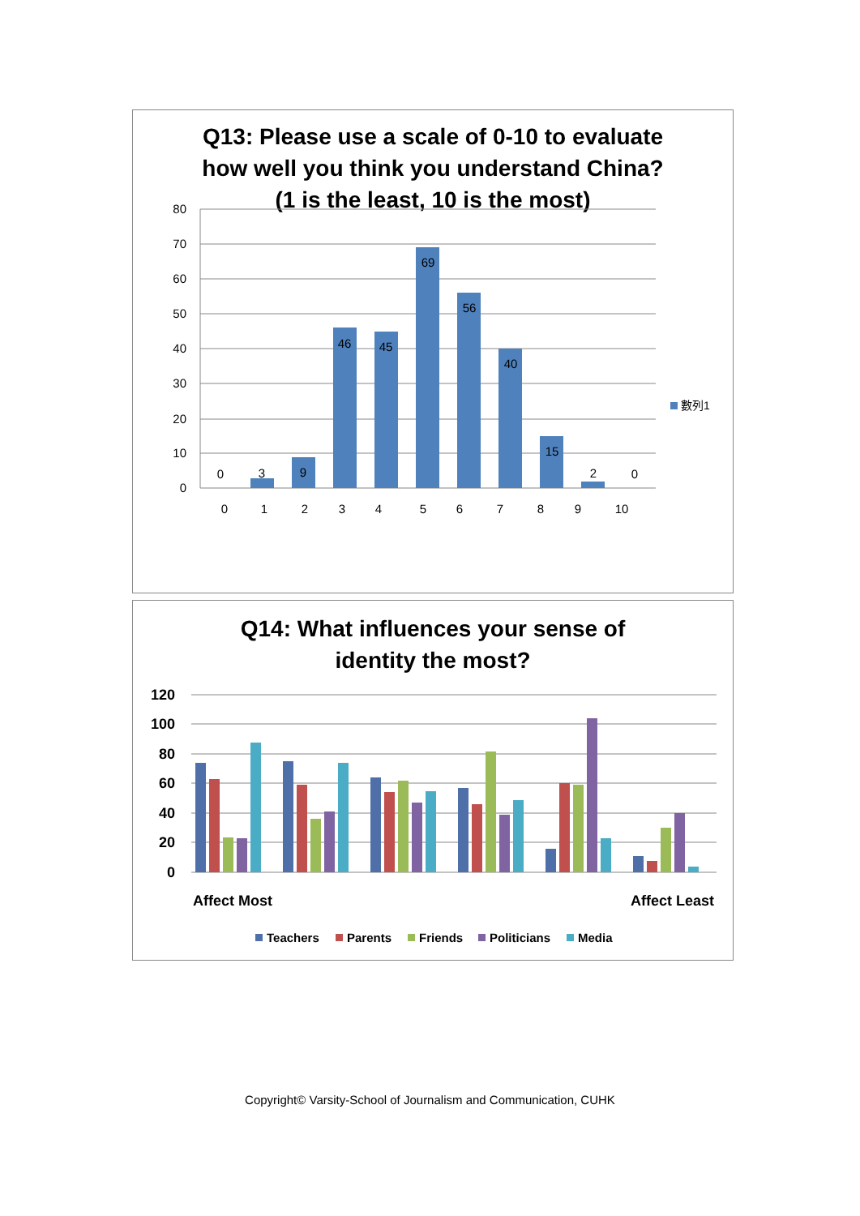Q13: Please use a scale of 0-10 to evaluate
how well you think you understand China?
(1 is the least, 10 is the most)
80
70
60
50
40
30
20
10
0
0
3
9
46
45
69
56
40
15
2
0
0
1
2
3
4
5
6
7
8
9
10
數列1
Q14: What influences your sense of
identity the most?
120
100
80
60
40
20
0
Affect Most
Affect Least
Teachers
Parents
Friends
Politicians
Media
Copyright© Varsity-School of Journalism and Communication, CUHK